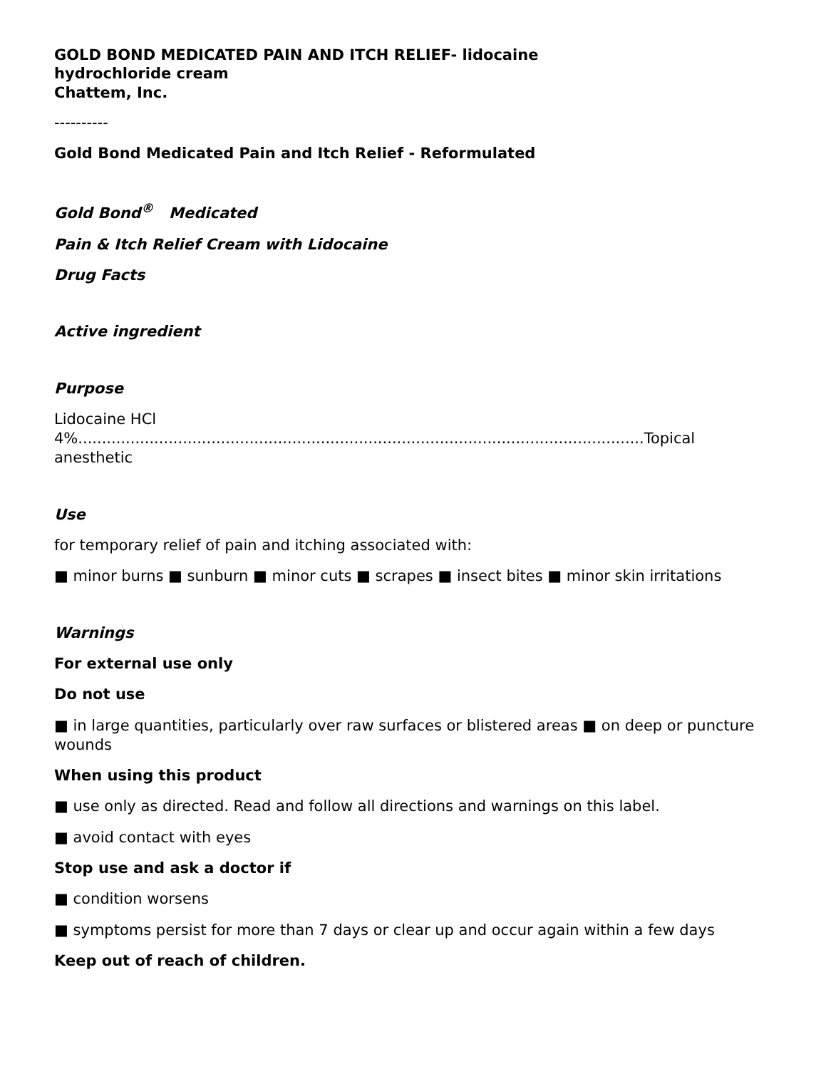GOLD BOND MEDICATED PAIN AND ITCH RELIEF- lidocaine
hydrochloride cream
Chattem, Inc.
----------
Gold Bond Medicated Pain and Itch Relief - Reformulated
Gold Bond<sup>®</sup> Medicated
Pain & Itch Relief Cream with Lidocaine
Drug Facts
Active ingredient
Purpose
Lidocaine HCl
4%.......................................................................................................................Topical
anesthetic
Use
for temporary relief of pain and itching associated with:
■ minor burns ■ sunburn ■ minor cuts ■ scrapes ■ insect bites ■ minor skin irritations
Warnings
For external use only
Do not use
■ in large quantities, particularly over raw surfaces or blistered areas ■ on deep or puncture wounds
When using this product
■ use only as directed. Read and follow all directions and warnings on this label.
■ avoid contact with eyes
Stop use and ask a doctor if
■ condition worsens
■ symptoms persist for more than 7 days or clear up and occur again within a few days
Keep out of reach of children.